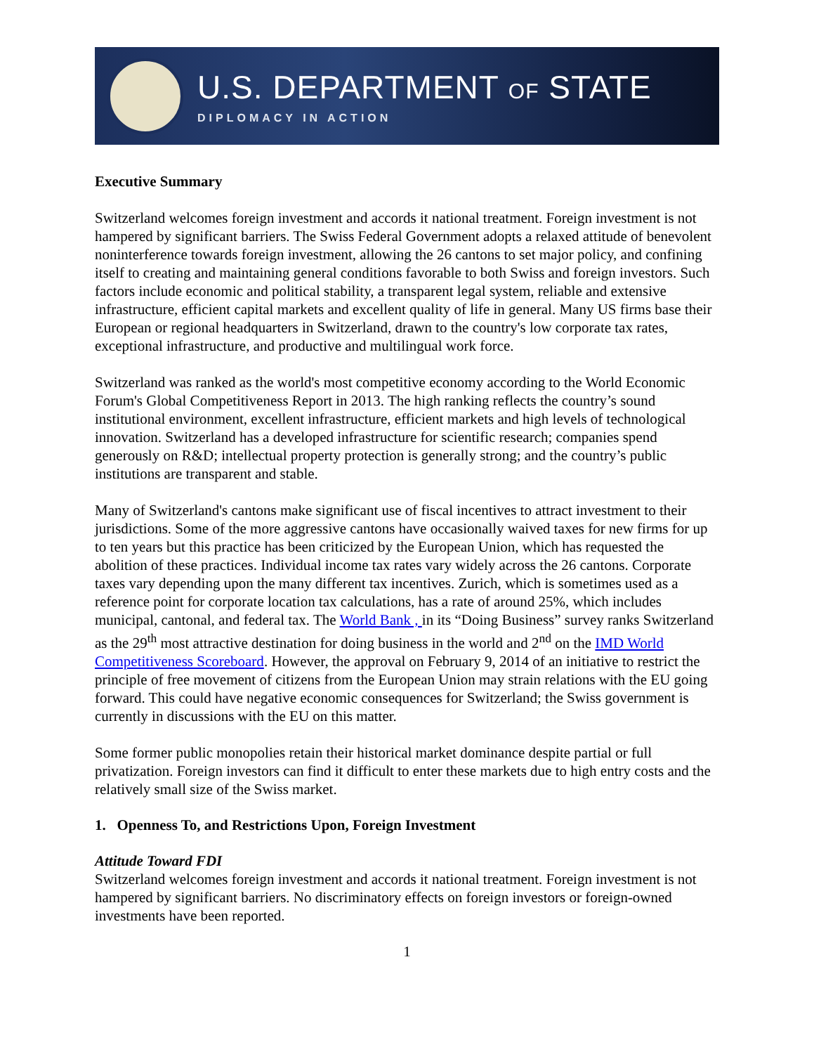U.S. DEPARTMENT OF STATE
DIPLOMACY IN ACTION
Executive Summary
Switzerland welcomes foreign investment and accords it national treatment. Foreign investment is not hampered by significant barriers. The Swiss Federal Government adopts a relaxed attitude of benevolent noninterference towards foreign investment, allowing the 26 cantons to set major policy, and confining itself to creating and maintaining general conditions favorable to both Swiss and foreign investors. Such factors include economic and political stability, a transparent legal system, reliable and extensive infrastructure, efficient capital markets and excellent quality of life in general. Many US firms base their European or regional headquarters in Switzerland, drawn to the country's low corporate tax rates, exceptional infrastructure, and productive and multilingual work force.
Switzerland was ranked as the world's most competitive economy according to the World Economic Forum's Global Competitiveness Report in 2013. The high ranking reflects the country’s sound institutional environment, excellent infrastructure, efficient markets and high levels of technological innovation. Switzerland has a developed infrastructure for scientific research; companies spend generously on R&D; intellectual property protection is generally strong; and the country’s public institutions are transparent and stable.
Many of Switzerland's cantons make significant use of fiscal incentives to attract investment to their jurisdictions. Some of the more aggressive cantons have occasionally waived taxes for new firms for up to ten years but this practice has been criticized by the European Union, which has requested the abolition of these practices. Individual income tax rates vary widely across the 26 cantons. Corporate taxes vary depending upon the many different tax incentives. Zurich, which is sometimes used as a reference point for corporate location tax calculations, has a rate of around 25%, which includes municipal, cantonal, and federal tax. The World Bank , in its “Doing Business” survey ranks Switzerland as the 29<sup>th</sup> most attractive destination for doing business in the world and 2<sup>nd</sup> on the IMD World Competitiveness Scoreboard. However, the approval on February 9, 2014 of an initiative to restrict the principle of free movement of citizens from the European Union may strain relations with the EU going forward. This could have negative economic consequences for Switzerland; the Swiss government is currently in discussions with the EU on this matter.
Some former public monopolies retain their historical market dominance despite partial or full privatization. Foreign investors can find it difficult to enter these markets due to high entry costs and the relatively small size of the Swiss market.
1. Openness To, and Restrictions Upon, Foreign Investment
Attitude Toward FDI
Switzerland welcomes foreign investment and accords it national treatment. Foreign investment is not hampered by significant barriers. No discriminatory effects on foreign investors or foreign-owned investments have been reported.
1